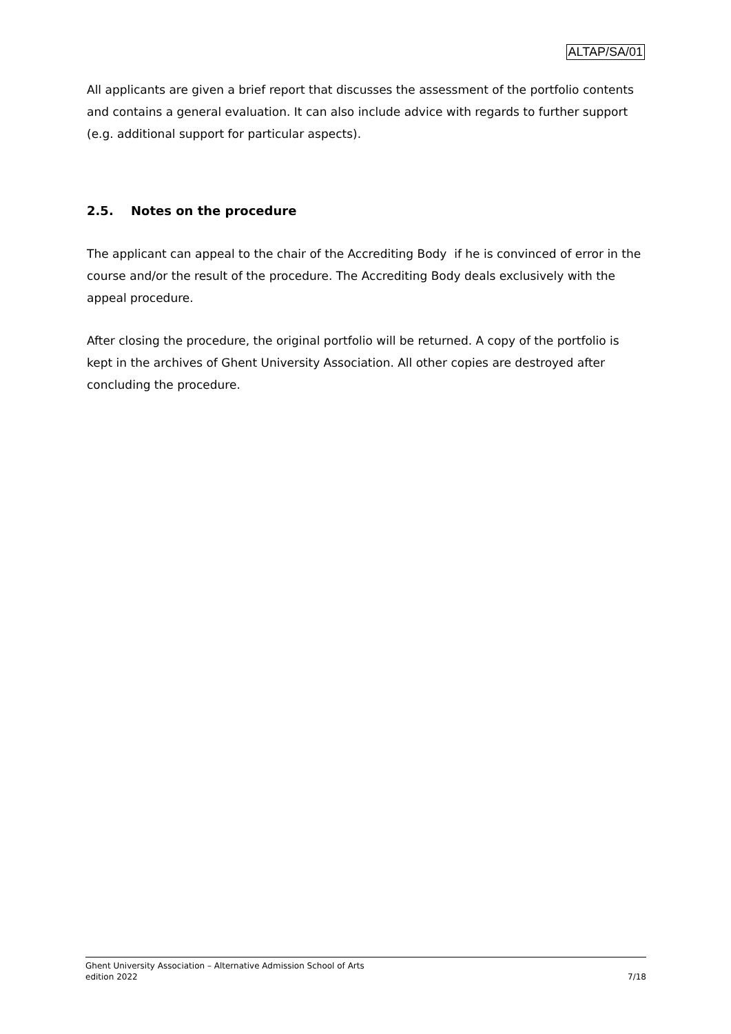ALTAP/SA/01
All applicants are given a brief report that discusses the assessment of the portfolio contents and contains a general evaluation. It can also include advice with regards to further support (e.g. additional support for particular aspects).
2.5. Notes on the procedure
The applicant can appeal to the chair of the Accrediting Body if he is convinced of error in the course and/or the result of the procedure. The Accrediting Body deals exclusively with the appeal procedure.
After closing the procedure, the original portfolio will be returned. A copy of the portfolio is kept in the archives of Ghent University Association. All other copies are destroyed after concluding the procedure.
Ghent University Association – Alternative Admission School of Arts
edition 2022 7/18